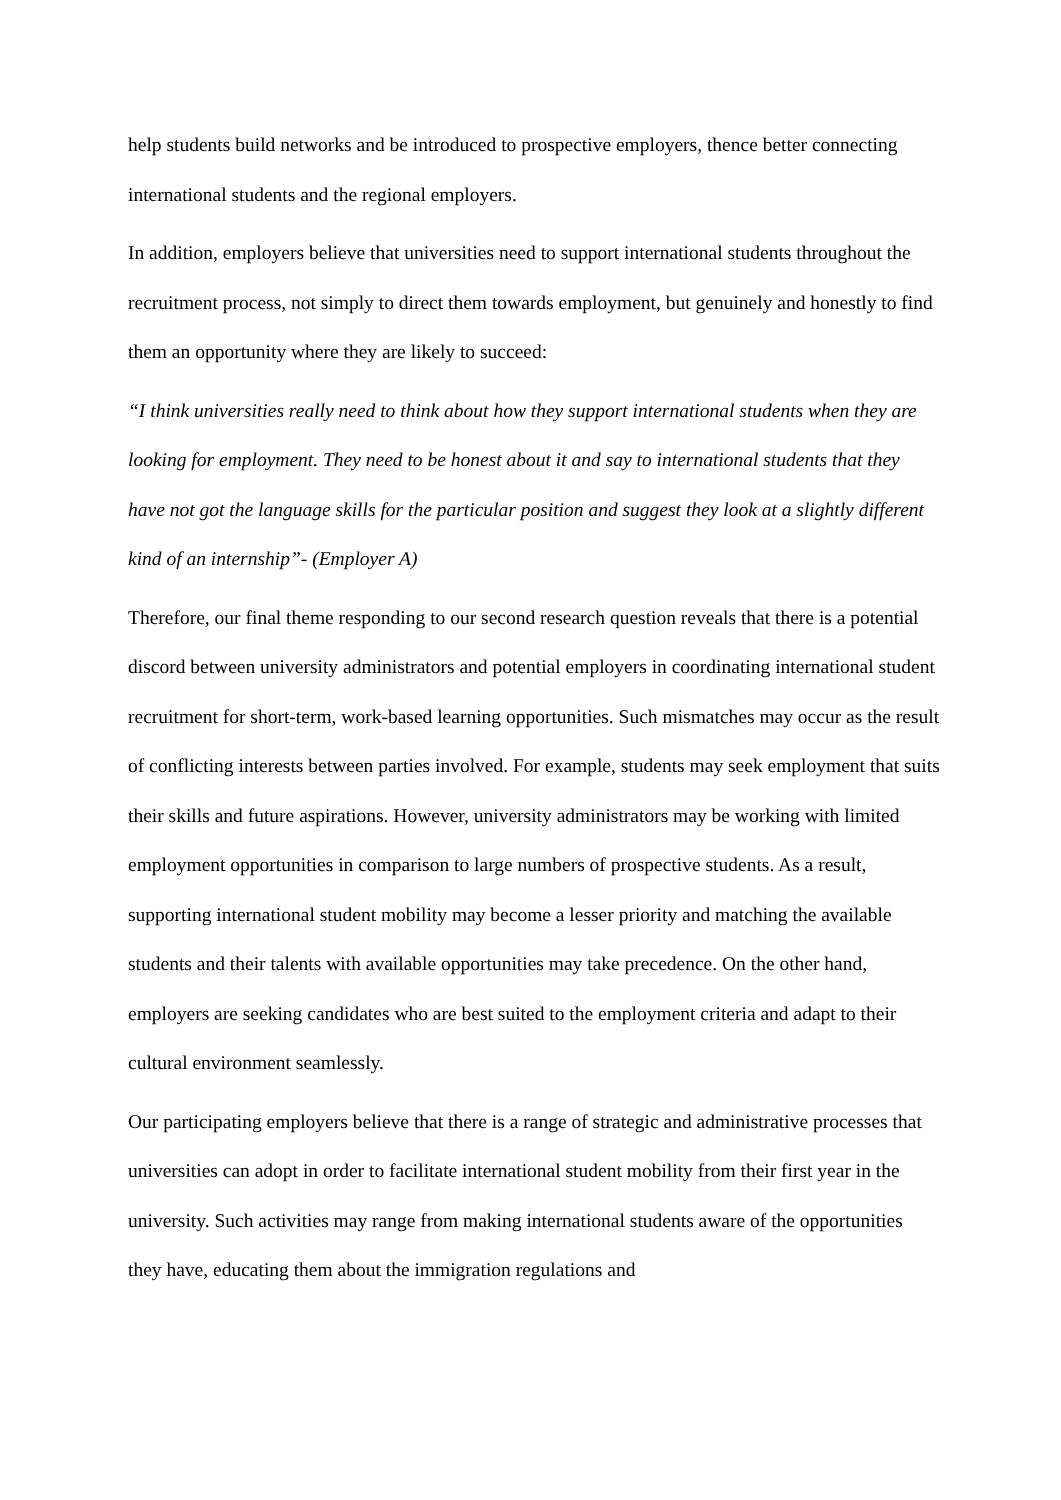help students build networks and be introduced to prospective employers, thence better connecting international students and the regional employers.
In addition, employers believe that universities need to support international students throughout the recruitment process, not simply to direct them towards employment, but genuinely and honestly to find them an opportunity where they are likely to succeed:
“I think universities really need to think about how they support international students when they are looking for employment. They need to be honest about it and say to international students that they have not got the language skills for the particular position and suggest they look at a slightly different kind of an internship”- (Employer A)
Therefore, our final theme responding to our second research question reveals that there is a potential discord between university administrators and potential employers in coordinating international student recruitment for short-term, work-based learning opportunities. Such mismatches may occur as the result of conflicting interests between parties involved. For example, students may seek employment that suits their skills and future aspirations. However, university administrators may be working with limited employment opportunities in comparison to large numbers of prospective students. As a result, supporting international student mobility may become a lesser priority and matching the available students and their talents with available opportunities may take precedence. On the other hand, employers are seeking candidates who are best suited to the employment criteria and adapt to their cultural environment seamlessly.
Our participating employers believe that there is a range of strategic and administrative processes that universities can adopt in order to facilitate international student mobility from their first year in the university. Such activities may range from making international students aware of the opportunities they have, educating them about the immigration regulations and